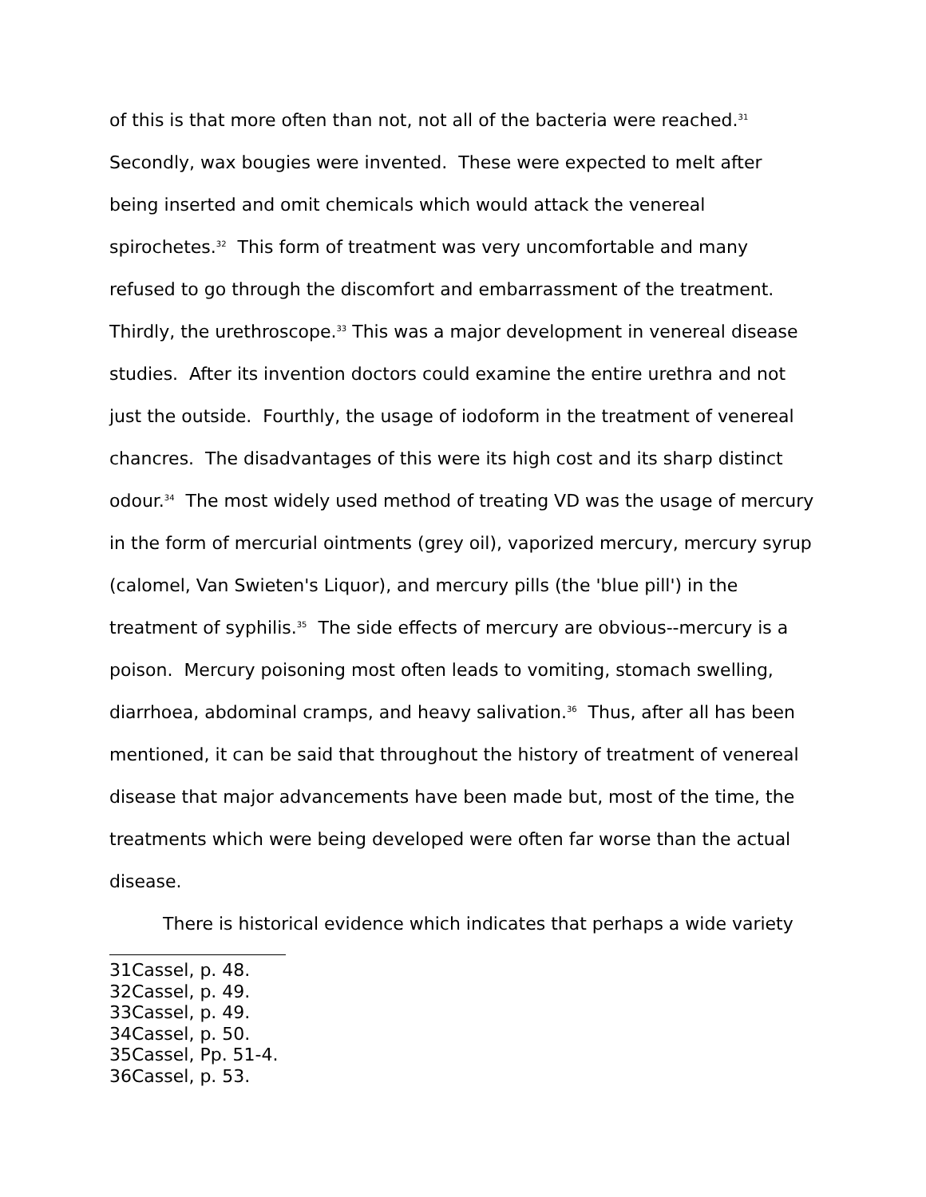of this is that more often than not, not all of the bacteria were reached.<sup>31</sup> Secondly, wax bougies were invented. These were expected to melt after being inserted and omit chemicals which would attack the venereal spirochetes.<sup>32</sup> This form of treatment was very uncomfortable and many refused to go through the discomfort and embarrassment of the treatment. Thirdly, the urethroscope.<sup>33</sup> This was a major development in venereal disease studies. After its invention doctors could examine the entire urethra and not just the outside. Fourthly, the usage of iodoform in the treatment of venereal chancres. The disadvantages of this were its high cost and its sharp distinct odour.<sup>34</sup> The most widely used method of treating VD was the usage of mercury in the form of mercurial ointments (grey oil), vaporized mercury, mercury syrup (calomel, Van Swieten's Liquor), and mercury pills (the 'blue pill') in the treatment of syphilis.<sup>35</sup> The side effects of mercury are obvious--mercury is a poison. Mercury poisoning most often leads to vomiting, stomach swelling, diarrhoea, abdominal cramps, and heavy salivation.<sup>36</sup> Thus, after all has been mentioned, it can be said that throughout the history of treatment of venereal disease that major advancements have been made but, most of the time, the treatments which were being developed were often far worse than the actual disease.
There is historical evidence which indicates that perhaps a wide variety
31Cassel, p. 48.
32Cassel, p. 49.
33Cassel, p. 49.
34Cassel, p. 50.
35Cassel, Pp. 51-4.
36Cassel, p. 53.